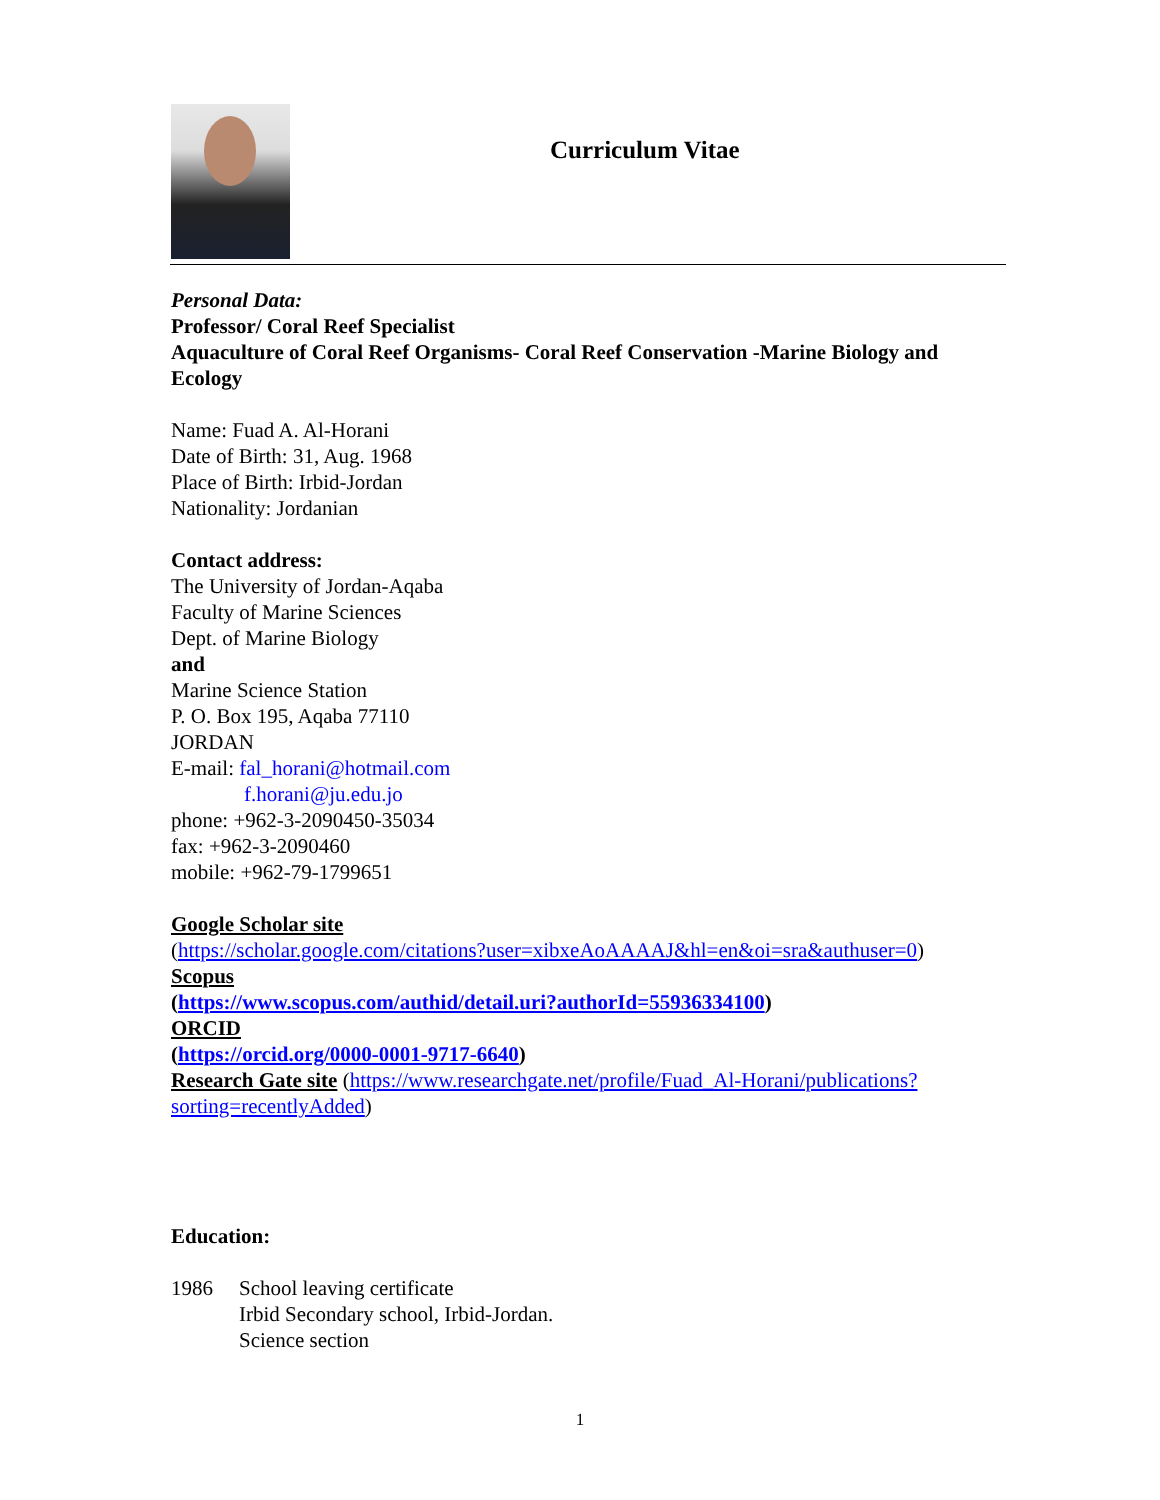Curriculum Vitae
Personal Data:
Professor/ Coral Reef Specialist
Aquaculture of Coral Reef Organisms- Coral Reef Conservation -Marine Biology and Ecology
Name: Fuad A. Al-Horani
Date of Birth: 31, Aug. 1968
Place of Birth: Irbid-Jordan
Nationality: Jordanian
Contact address:
The University of Jordan-Aqaba
Faculty of Marine Sciences
Dept. of Marine Biology
and
Marine Science Station
P. O. Box 195, Aqaba 77110
JORDAN
E-mail: fal_horani@hotmail.com
f.horani@ju.edu.jo
phone: +962-3-2090450-35034
fax: +962-3-2090460
mobile: +962-79-1799651
Google Scholar site
(https://scholar.google.com/citations?user=xibxeAoAAAAJ&hl=en&oi=sra&authuser=0)
Scopus
(https://www.scopus.com/authid/detail.uri?authorId=55936334100)
ORCID
(https://orcid.org/0000-0001-9717-6640)
Research Gate site (https://www.researchgate.net/profile/Fuad_Al-Horani/publications?sorting=recentlyAdded)
Education:
1986 School leaving certificate
Irbid Secondary school, Irbid-Jordan.
Science section
1